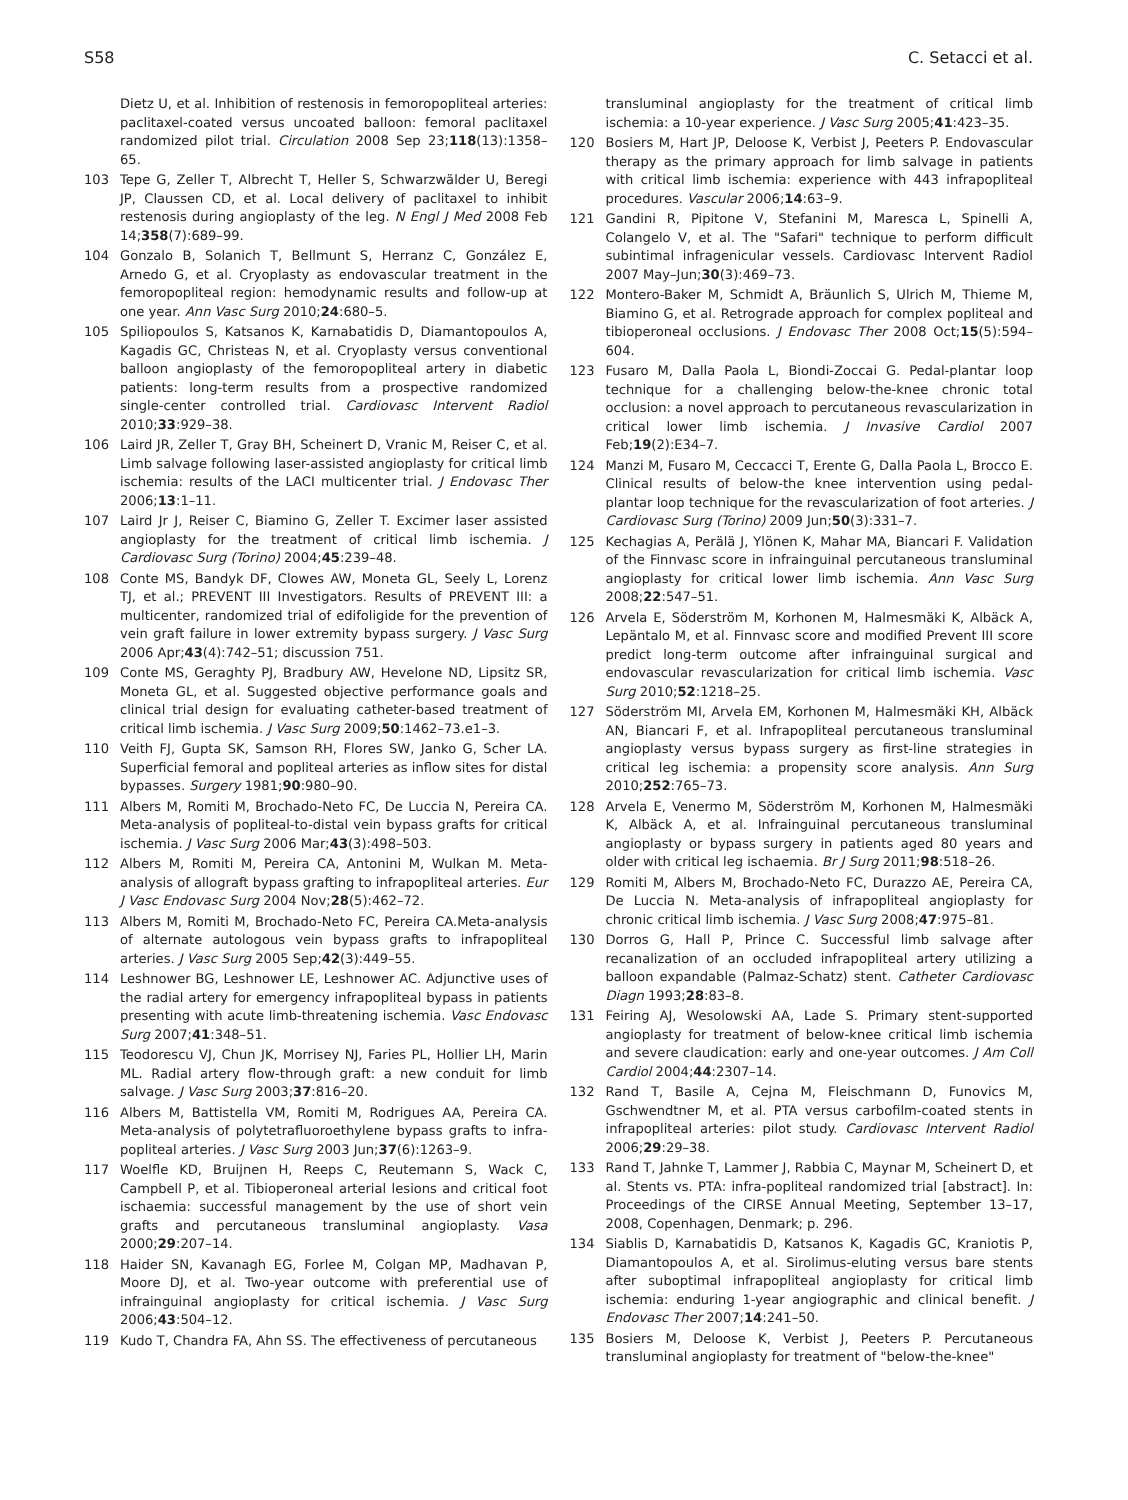S58 C. Setacci et al.
Dietz U, et al. Inhibition of restenosis in femoropopliteal arteries: paclitaxel-coated versus uncoated balloon: femoral paclitaxel randomized pilot trial. Circulation 2008 Sep 23;118(13):1358–65.
103 Tepe G, Zeller T, Albrecht T, Heller S, Schwarzwälder U, Beregi JP, Claussen CD, et al. Local delivery of paclitaxel to inhibit restenosis during angioplasty of the leg. N Engl J Med 2008 Feb 14;358(7):689–99.
104 Gonzalo B, Solanich T, Bellmunt S, Herranz C, González E, Arnedo G, et al. Cryoplasty as endovascular treatment in the femoropopliteal region: hemodynamic results and follow-up at one year. Ann Vasc Surg 2010;24:680–5.
105 Spiliopoulos S, Katsanos K, Karnabatidis D, Diamantopoulos A, Kagadis GC, Christeas N, et al. Cryoplasty versus conventional balloon angioplasty of the femoropopliteal artery in diabetic patients: long-term results from a prospective randomized single-center controlled trial. Cardiovasc Intervent Radiol 2010;33:929–38.
106 Laird JR, Zeller T, Gray BH, Scheinert D, Vranic M, Reiser C, et al. Limb salvage following laser-assisted angioplasty for critical limb ischemia: results of the LACI multicenter trial. J Endovasc Ther 2006;13:1–11.
107 Laird Jr J, Reiser C, Biamino G, Zeller T. Excimer laser assisted angioplasty for the treatment of critical limb ischemia. J Cardiovasc Surg (Torino) 2004;45:239–48.
108 Conte MS, Bandyk DF, Clowes AW, Moneta GL, Seely L, Lorenz TJ, et al.; PREVENT III Investigators. Results of PREVENT III: a multicenter, randomized trial of edifoligide for the prevention of vein graft failure in lower extremity bypass surgery. J Vasc Surg 2006 Apr;43(4):742–51; discussion 751.
109 Conte MS, Geraghty PJ, Bradbury AW, Hevelone ND, Lipsitz SR, Moneta GL, et al. Suggested objective performance goals and clinical trial design for evaluating catheter-based treatment of critical limb ischemia. J Vasc Surg 2009;50:1462–73.e1–3.
110 Veith FJ, Gupta SK, Samson RH, Flores SW, Janko G, Scher LA. Superficial femoral and popliteal arteries as inflow sites for distal bypasses. Surgery 1981;90:980–90.
111 Albers M, Romiti M, Brochado-Neto FC, De Luccia N, Pereira CA. Meta-analysis of popliteal-to-distal vein bypass grafts for critical ischemia. J Vasc Surg 2006 Mar;43(3):498–503.
112 Albers M, Romiti M, Pereira CA, Antonini M, Wulkan M. Meta-analysis of allograft bypass grafting to infrapopliteal arteries. Eur J Vasc Endovasc Surg 2004 Nov;28(5):462–72.
113 Albers M, Romiti M, Brochado-Neto FC, Pereira CA.Meta-analysis of alternate autologous vein bypass grafts to infrapopliteal arteries. J Vasc Surg 2005 Sep;42(3):449–55.
114 Leshnower BG, Leshnower LE, Leshnower AC. Adjunctive uses of the radial artery for emergency infrapopliteal bypass in patients presenting with acute limb-threatening ischemia. Vasc Endovasc Surg 2007;41:348–51.
115 Teodorescu VJ, Chun JK, Morrisey NJ, Faries PL, Hollier LH, Marin ML. Radial artery flow-through graft: a new conduit for limb salvage. J Vasc Surg 2003;37:816–20.
116 Albers M, Battistella VM, Romiti M, Rodrigues AA, Pereira CA. Meta-analysis of polytetrafluoroethylene bypass grafts to infra-popliteal arteries. J Vasc Surg 2003 Jun;37(6):1263–9.
117 Woelfle KD, Bruijnen H, Reeps C, Reutemann S, Wack C, Campbell P, et al. Tibioperoneal arterial lesions and critical foot ischaemia: successful management by the use of short vein grafts and percutaneous transluminal angioplasty. Vasa 2000;29:207–14.
118 Haider SN, Kavanagh EG, Forlee M, Colgan MP, Madhavan P, Moore DJ, et al. Two-year outcome with preferential use of infrainguinal angioplasty for critical ischemia. J Vasc Surg 2006;43:504–12.
119 Kudo T, Chandra FA, Ahn SS. The effectiveness of percutaneous
transluminal angioplasty for the treatment of critical limb ischemia: a 10-year experience. J Vasc Surg 2005;41:423–35.
120 Bosiers M, Hart JP, Deloose K, Verbist J, Peeters P. Endovascular therapy as the primary approach for limb salvage in patients with critical limb ischemia: experience with 443 infrapopliteal procedures. Vascular 2006;14:63–9.
121 Gandini R, Pipitone V, Stefanini M, Maresca L, Spinelli A, Colangelo V, et al. The "Safari" technique to perform difficult subintimal infragenicular vessels. Cardiovasc Intervent Radiol 2007 May–Jun;30(3):469–73.
122 Montero-Baker M, Schmidt A, Bräunlich S, Ulrich M, Thieme M, Biamino G, et al. Retrograde approach for complex popliteal and tibioperoneal occlusions. J Endovasc Ther 2008 Oct;15(5):594–604.
123 Fusaro M, Dalla Paola L, Biondi-Zoccai G. Pedal-plantar loop technique for a challenging below-the-knee chronic total occlusion: a novel approach to percutaneous revascularization in critical lower limb ischemia. J Invasive Cardiol 2007 Feb;19(2):E34–7.
124 Manzi M, Fusaro M, Ceccacci T, Erente G, Dalla Paola L, Brocco E. Clinical results of below-the knee intervention using pedal-plantar loop technique for the revascularization of foot arteries. J Cardiovasc Surg (Torino) 2009 Jun;50(3):331–7.
125 Kechagias A, Perälä J, Ylönen K, Mahar MA, Biancari F. Validation of the Finnvasc score in infrainguinal percutaneous transluminal angioplasty for critical lower limb ischemia. Ann Vasc Surg 2008;22:547–51.
126 Arvela E, Söderström M, Korhonen M, Halmesmäki K, Albäck A, Lepäntalo M, et al. Finnvasc score and modified Prevent III score predict long-term outcome after infrainguinal surgical and endovascular revascularization for critical limb ischemia. Vasc Surg 2010;52:1218–25.
127 Söderström MI, Arvela EM, Korhonen M, Halmesmäki KH, Albäck AN, Biancari F, et al. Infrapopliteal percutaneous transluminal angioplasty versus bypass surgery as first-line strategies in critical leg ischemia: a propensity score analysis. Ann Surg 2010;252:765–73.
128 Arvela E, Venermo M, Söderström M, Korhonen M, Halmesmäki K, Albäck A, et al. Infrainguinal percutaneous transluminal angioplasty or bypass surgery in patients aged 80 years and older with critical leg ischaemia. Br J Surg 2011;98:518–26.
129 Romiti M, Albers M, Brochado-Neto FC, Durazzo AE, Pereira CA, De Luccia N. Meta-analysis of infrapopliteal angioplasty for chronic critical limb ischemia. J Vasc Surg 2008;47:975–81.
130 Dorros G, Hall P, Prince C. Successful limb salvage after recanalization of an occluded infrapopliteal artery utilizing a balloon expandable (Palmaz-Schatz) stent. Catheter Cardiovasc Diagn 1993;28:83–8.
131 Feiring AJ, Wesolowski AA, Lade S. Primary stent-supported angioplasty for treatment of below-knee critical limb ischemia and severe claudication: early and one-year outcomes. J Am Coll Cardiol 2004;44:2307–14.
132 Rand T, Basile A, Cejna M, Fleischmann D, Funovics M, Gschwendtner M, et al. PTA versus carbofilm-coated stents in infrapopliteal arteries: pilot study. Cardiovasc Intervent Radiol 2006;29:29–38.
133 Rand T, Jahnke T, Lammer J, Rabbia C, Maynar M, Scheinert D, et al. Stents vs. PTA: infra-popliteal randomized trial [abstract]. In: Proceedings of the CIRSE Annual Meeting, September 13–17, 2008, Copenhagen, Denmark; p. 296.
134 Siablis D, Karnabatidis D, Katsanos K, Kagadis GC, Kraniotis P, Diamantopoulos A, et al. Sirolimus-eluting versus bare stents after suboptimal infrapopliteal angioplasty for critical limb ischemia: enduring 1-year angiographic and clinical benefit. J Endovasc Ther 2007;14:241–50.
135 Bosiers M, Deloose K, Verbist J, Peeters P. Percutaneous transluminal angioplasty for treatment of "below-the-knee"